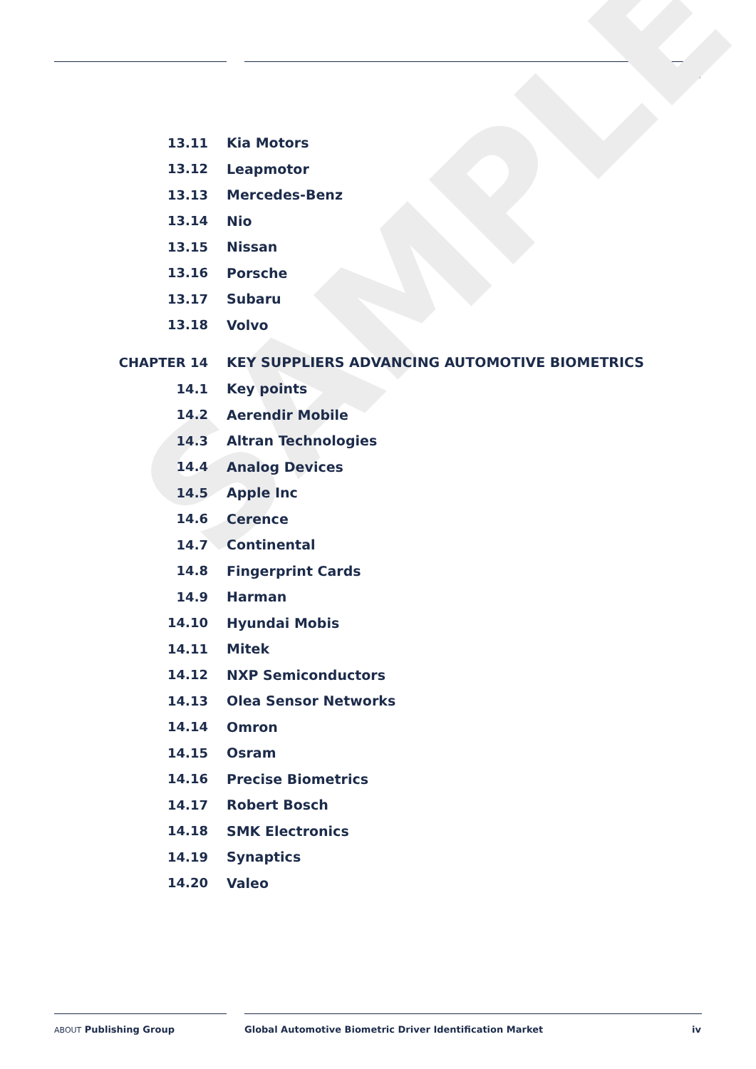CONTENTS
SAMPLE
13.11 Kia Motors
13.12 Leapmotor
13.13 Mercedes-Benz
13.14 Nio
13.15 Nissan
13.16 Porsche
13.17 Subaru
13.18 Volvo
CHAPTER 14 KEY SUPPLIERS ADVANCING AUTOMOTIVE BIOMETRICS
14.1 Key points
14.2 Aerendir Mobile
14.3 Altran Technologies
14.4 Analog Devices
14.5 Apple Inc
14.6 Cerence
14.7 Continental
14.8 Fingerprint Cards
14.9 Harman
14.10 Hyundai Mobis
14.11 Mitek
14.12 NXP Semiconductors
14.13 Olea Sensor Networks
14.14 Omron
14.15 Osram
14.16 Precise Biometrics
14.17 Robert Bosch
14.18 SMK Electronics
14.19 Synaptics
14.20 Valeo
ABOUT Publishing Group Global Automotive Biometric Driver Identification Market iv